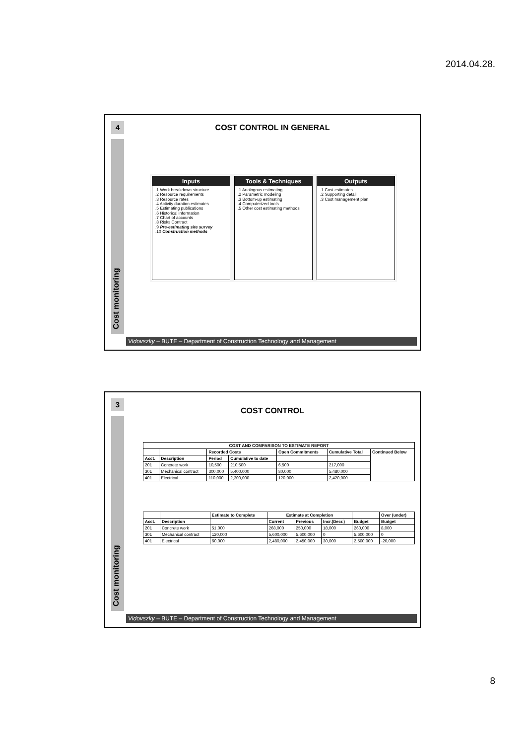2014.04.28.
4
Cost monitoring
COST CONTROL IN GENERAL
Inputs
.1 Work breakdown structure
.2 Resource requirements
.3 Resource rates
.4 Activity duration estimates
.5 Estimating publications
.6 Historical information
.7 Chart of accounts
.8 Risks Contract
.9 Pre-estimating site survey
.10 Construction methods
Tools & Techniques
.1 Analogous estimating
.2 Parametric modeling
.3 Bottom-up estimating
.4 Computerized tools
.5 Other cost estimating methods
Outputs
.1 Cost estimates
.2 Supporting detail
.3 Cost management plan
Vidovszky – BUTE – Department of Construction Technology and Management
3
Cost monitoring
COST CONTROL
| COST AND COMPARISON TO ESTIMATE REPORT | | | | | | |
| --- | --- | --- | --- | --- | --- | --- |
| | | Recorded Costs | | Open Commitments | Cumulative Total | Continued Below |
| Acct. | Description | Period | Cumulative to date | | | |
| 201 | Concrete work | 10,500 | 210,500 | 6,500 | 217,000 | |
| 301 | Mechanical contract | 300,000 | 5,400,000 | 80,000 | 5,480,000 | |
| 401 | Electrical | 110,000 | 2,300,000 | 120,000 | 2,420,000 | |
| | | Estimate to Complete | Estimate at Completion | | | | Over (under) |
| --- | --- | --- | --- | --- | --- | --- | --- |
| Acct. | Description | | Current | Previous | Incr.(Decr.) | Budget | Budget |
| 201 | Concrete work | 51,000 | 268,000 | 250,000 | 18,000 | 260,000 | 8,000 |
| 301 | Mechanical contract | 120,000 | 5,600,000 | 5,600,000 | 0 | 5,600,000 | 0 |
| 401 | Electrical | 60,000 | 2,480,000 | 2,450,000 | 30,000 | 2,500,000 | -20,000 |
Vidovszky – BUTE – Department of Construction Technology and Management
8